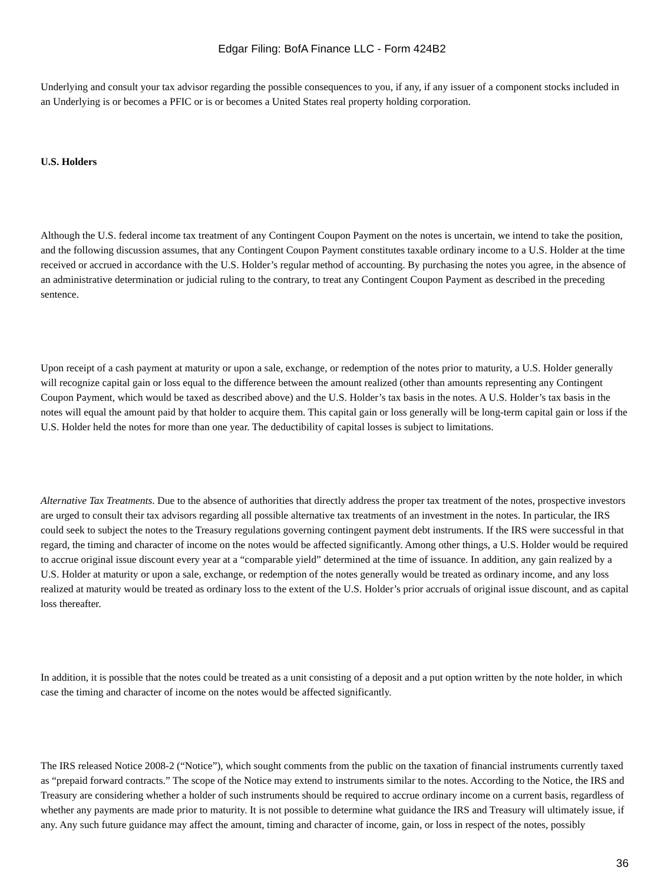Edgar Filing: BofA Finance LLC - Form 424B2
Underlying and consult your tax advisor regarding the possible consequences to you, if any, if any issuer of a component stocks included in an Underlying is or becomes a PFIC or is or becomes a United States real property holding corporation.
U.S. Holders
Although the U.S. federal income tax treatment of any Contingent Coupon Payment on the notes is uncertain, we intend to take the position, and the following discussion assumes, that any Contingent Coupon Payment constitutes taxable ordinary income to a U.S. Holder at the time received or accrued in accordance with the U.S. Holder’s regular method of accounting. By purchasing the notes you agree, in the absence of an administrative determination or judicial ruling to the contrary, to treat any Contingent Coupon Payment as described in the preceding sentence.
Upon receipt of a cash payment at maturity or upon a sale, exchange, or redemption of the notes prior to maturity, a U.S. Holder generally will recognize capital gain or loss equal to the difference between the amount realized (other than amounts representing any Contingent Coupon Payment, which would be taxed as described above) and the U.S. Holder’s tax basis in the notes. A U.S. Holder’s tax basis in the notes will equal the amount paid by that holder to acquire them. This capital gain or loss generally will be long-term capital gain or loss if the U.S. Holder held the notes for more than one year. The deductibility of capital losses is subject to limitations.
Alternative Tax Treatments. Due to the absence of authorities that directly address the proper tax treatment of the notes, prospective investors are urged to consult their tax advisors regarding all possible alternative tax treatments of an investment in the notes. In particular, the IRS could seek to subject the notes to the Treasury regulations governing contingent payment debt instruments. If the IRS were successful in that regard, the timing and character of income on the notes would be affected significantly. Among other things, a U.S. Holder would be required to accrue original issue discount every year at a “comparable yield” determined at the time of issuance. In addition, any gain realized by a U.S. Holder at maturity or upon a sale, exchange, or redemption of the notes generally would be treated as ordinary income, and any loss realized at maturity would be treated as ordinary loss to the extent of the U.S. Holder’s prior accruals of original issue discount, and as capital loss thereafter.
In addition, it is possible that the notes could be treated as a unit consisting of a deposit and a put option written by the note holder, in which case the timing and character of income on the notes would be affected significantly.
The IRS released Notice 2008-2 (“Notice”), which sought comments from the public on the taxation of financial instruments currently taxed as “prepaid forward contracts.” The scope of the Notice may extend to instruments similar to the notes. According to the Notice, the IRS and Treasury are considering whether a holder of such instruments should be required to accrue ordinary income on a current basis, regardless of whether any payments are made prior to maturity. It is not possible to determine what guidance the IRS and Treasury will ultimately issue, if any. Any such future guidance may affect the amount, timing and character of income, gain, or loss in respect of the notes, possibly
36